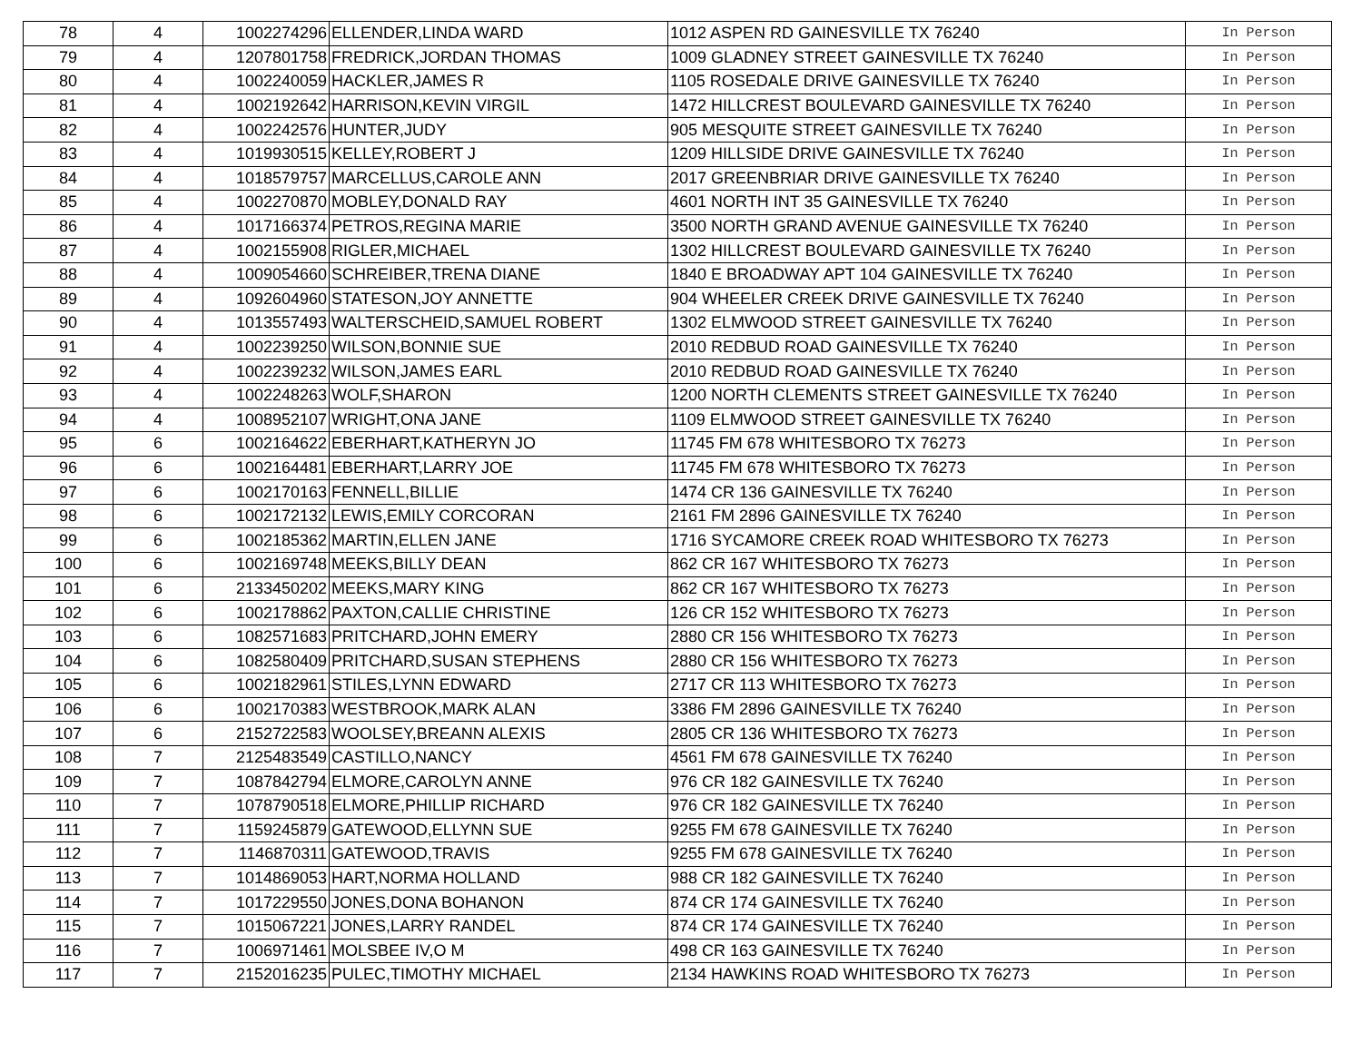| 78 | 4 | 1002274296 | ELLENDER,LINDA WARD | 1012 ASPEN RD GAINESVILLE TX 76240 | In Person |
| 79 | 4 | 1207801758 | FREDRICK,JORDAN THOMAS | 1009 GLADNEY STREET GAINESVILLE TX 76240 | In Person |
| 80 | 4 | 1002240059 | HACKLER,JAMES R | 1105 ROSEDALE DRIVE GAINESVILLE TX 76240 | In Person |
| 81 | 4 | 1002192642 | HARRISON,KEVIN VIRGIL | 1472 HILLCREST BOULEVARD GAINESVILLE TX 76240 | In Person |
| 82 | 4 | 1002242576 | HUNTER,JUDY | 905 MESQUITE STREET GAINESVILLE TX 76240 | In Person |
| 83 | 4 | 1019930515 | KELLEY,ROBERT J | 1209 HILLSIDE DRIVE GAINESVILLE TX 76240 | In Person |
| 84 | 4 | 1018579757 | MARCELLUS,CAROLE ANN | 2017 GREENBRIAR DRIVE GAINESVILLE TX 76240 | In Person |
| 85 | 4 | 1002270870 | MOBLEY,DONALD RAY | 4601 NORTH INT 35 GAINESVILLE TX 76240 | In Person |
| 86 | 4 | 1017166374 | PETROS,REGINA MARIE | 3500 NORTH GRAND AVENUE GAINESVILLE TX 76240 | In Person |
| 87 | 4 | 1002155908 | RIGLER,MICHAEL | 1302 HILLCREST BOULEVARD GAINESVILLE TX 76240 | In Person |
| 88 | 4 | 1009054660 | SCHREIBER,TRENA DIANE | 1840 E BROADWAY APT 104 GAINESVILLE TX 76240 | In Person |
| 89 | 4 | 1092604960 | STATESON,JOY ANNETTE | 904 WHEELER CREEK DRIVE GAINESVILLE TX 76240 | In Person |
| 90 | 4 | 1013557493 | WALTERSCHEID,SAMUEL ROBERT | 1302 ELMWOOD STREET GAINESVILLE TX 76240 | In Person |
| 91 | 4 | 1002239250 | WILSON,BONNIE SUE | 2010 REDBUD ROAD GAINESVILLE TX 76240 | In Person |
| 92 | 4 | 1002239232 | WILSON,JAMES EARL | 2010 REDBUD ROAD GAINESVILLE TX 76240 | In Person |
| 93 | 4 | 1002248263 | WOLF,SHARON | 1200 NORTH CLEMENTS STREET GAINESVILLE TX 76240 | In Person |
| 94 | 4 | 1008952107 | WRIGHT,ONA JANE | 1109 ELMWOOD STREET GAINESVILLE TX 76240 | In Person |
| 95 | 6 | 1002164622 | EBERHART,KATHERYN JO | 11745 FM 678 WHITESBORO TX 76273 | In Person |
| 96 | 6 | 1002164481 | EBERHART,LARRY JOE | 11745 FM 678 WHITESBORO TX 76273 | In Person |
| 97 | 6 | 1002170163 | FENNELL,BILLIE | 1474 CR 136 GAINESVILLE TX 76240 | In Person |
| 98 | 6 | 1002172132 | LEWIS,EMILY CORCORAN | 2161 FM 2896 GAINESVILLE TX 76240 | In Person |
| 99 | 6 | 1002185362 | MARTIN,ELLEN JANE | 1716 SYCAMORE CREEK ROAD WHITESBORO TX 76273 | In Person |
| 100 | 6 | 1002169748 | MEEKS,BILLY DEAN | 862 CR 167 WHITESBORO TX 76273 | In Person |
| 101 | 6 | 2133450202 | MEEKS,MARY KING | 862 CR 167 WHITESBORO TX 76273 | In Person |
| 102 | 6 | 1002178862 | PAXTON,CALLIE CHRISTINE | 126 CR 152 WHITESBORO TX 76273 | In Person |
| 103 | 6 | 1082571683 | PRITCHARD,JOHN EMERY | 2880 CR 156 WHITESBORO TX 76273 | In Person |
| 104 | 6 | 1082580409 | PRITCHARD,SUSAN STEPHENS | 2880 CR 156 WHITESBORO TX 76273 | In Person |
| 105 | 6 | 1002182961 | STILES,LYNN EDWARD | 2717 CR 113 WHITESBORO TX 76273 | In Person |
| 106 | 6 | 1002170383 | WESTBROOK,MARK ALAN | 3386 FM 2896 GAINESVILLE TX 76240 | In Person |
| 107 | 6 | 2152722583 | WOOLSEY,BREANN ALEXIS | 2805 CR 136 WHITESBORO TX 76273 | In Person |
| 108 | 7 | 2125483549 | CASTILLO,NANCY | 4561 FM 678 GAINESVILLE TX 76240 | In Person |
| 109 | 7 | 1087842794 | ELMORE,CAROLYN ANNE | 976 CR 182 GAINESVILLE TX 76240 | In Person |
| 110 | 7 | 1078790518 | ELMORE,PHILLIP RICHARD | 976 CR 182 GAINESVILLE TX 76240 | In Person |
| 111 | 7 | 1159245879 | GATEWOOD,ELLYNN SUE | 9255 FM 678 GAINESVILLE TX 76240 | In Person |
| 112 | 7 | 1146870311 | GATEWOOD,TRAVIS | 9255 FM 678 GAINESVILLE TX 76240 | In Person |
| 113 | 7 | 1014869053 | HART,NORMA HOLLAND | 988 CR 182 GAINESVILLE TX 76240 | In Person |
| 114 | 7 | 1017229550 | JONES,DONA BOHANON | 874 CR 174 GAINESVILLE TX 76240 | In Person |
| 115 | 7 | 1015067221 | JONES,LARRY RANDEL | 874 CR 174 GAINESVILLE TX 76240 | In Person |
| 116 | 7 | 1006971461 | MOLSBEE IV,O M | 498 CR 163 GAINESVILLE TX 76240 | In Person |
| 117 | 7 | 2152016235 | PULEC,TIMOTHY MICHAEL | 2134 HAWKINS ROAD WHITESBORO TX 76273 | In Person |